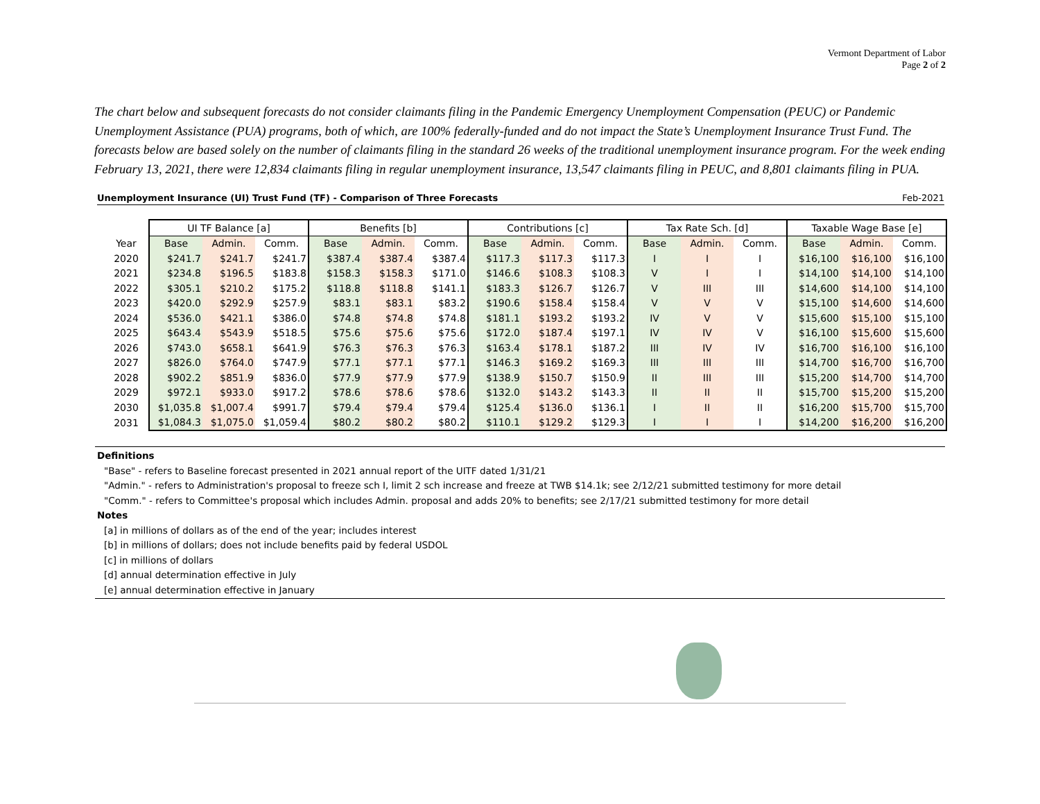Vermont Department of Labor
Page 2 of 2
The chart below and subsequent forecasts do not consider claimants filing in the Pandemic Emergency Unemployment Compensation (PEUC) or Pandemic Unemployment Assistance (PUA) programs, both of which, are 100% federally-funded and do not impact the State’s Unemployment Insurance Trust Fund. The forecasts below are based solely on the number of claimants filing in the standard 26 weeks of the traditional unemployment insurance program. For the week ending February 13, 2021, there were 12,834 claimants filing in regular unemployment insurance, 13,547 claimants filing in PEUC, and 8,801 claimants filing in PUA.
Unemployment Insurance (UI) Trust Fund (TF) - Comparison of Three Forecasts Feb-2021
| | UI TF Balance [a] | | | Benefits [b] | | | Contributions [c] | | | Tax Rate Sch. [d] | | | Taxable Wage Base [e] | | |
| --- | --- | --- | --- | --- | --- | --- | --- | --- | --- | --- | --- | --- | --- | --- | --- |
| Year | Base | Admin. | Comm. | Base | Admin. | Comm. | Base | Admin. | Comm. | Base | Admin. | Comm. | Base | Admin. | Comm. |
| 2020 | $241.7 | $241.7 | $241.7 | $387.4 | $387.4 | $387.4 | $117.3 | $117.3 | $117.3 | I | I | I | $16,100 | $16,100 | $16,100 |
| 2021 | $234.8 | $196.5 | $183.8 | $158.3 | $158.3 | $171.0 | $146.6 | $108.3 | $108.3 | V | I | I | $14,100 | $14,100 | $14,100 |
| 2022 | $305.1 | $210.2 | $175.2 | $118.8 | $118.8 | $141.1 | $183.3 | $126.7 | $126.7 | V | III | III | $14,600 | $14,100 | $14,100 |
| 2023 | $420.0 | $292.9 | $257.9 | $83.1 | $83.1 | $83.2 | $190.6 | $158.4 | $158.4 | V | V | V | $15,100 | $14,600 | $14,600 |
| 2024 | $536.0 | $421.1 | $386.0 | $74.8 | $74.8 | $74.8 | $181.1 | $193.2 | $193.2 | IV | V | V | $15,600 | $15,100 | $15,100 |
| 2025 | $643.4 | $543.9 | $518.5 | $75.6 | $75.6 | $75.6 | $172.0 | $187.4 | $197.1 | IV | IV | V | $16,100 | $15,600 | $15,600 |
| 2026 | $743.0 | $658.1 | $641.9 | $76.3 | $76.3 | $76.3 | $163.4 | $178.1 | $187.2 | III | IV | IV | $16,700 | $16,100 | $16,100 |
| 2027 | $826.0 | $764.0 | $747.9 | $77.1 | $77.1 | $77.1 | $146.3 | $169.2 | $169.3 | III | III | III | $14,700 | $16,700 | $16,700 |
| 2028 | $902.2 | $851.9 | $836.0 | $77.9 | $77.9 | $77.9 | $138.9 | $150.7 | $150.9 | II | III | III | $15,200 | $14,700 | $14,700 |
| 2029 | $972.1 | $933.0 | $917.2 | $78.6 | $78.6 | $78.6 | $132.0 | $143.2 | $143.3 | II | II | II | $15,700 | $15,200 | $15,200 |
| 2030 | $1,035.8 | $1,007.4 | $991.7 | $79.4 | $79.4 | $79.4 | $125.4 | $136.0 | $136.1 | I | II | II | $16,200 | $15,700 | $15,700 |
| 2031 | $1,084.3 | $1,075.0 | $1,059.4 | $80.2 | $80.2 | $80.2 | $110.1 | $129.2 | $129.3 | I | I | I | $14,200 | $16,200 | $16,200 |
Definitions
"Base" - refers to Baseline forecast presented in 2021 annual report of the UITF dated 1/31/21
"Admin." - refers to Administration's proposal to freeze sch I, limit 2 sch increase and freeze at TWB $14.1k; see 2/12/21 submitted testimony for more detail
"Comm." - refers to Committee's proposal which includes Admin. proposal and adds 20% to benefits; see 2/17/21 submitted testimony for more detail
Notes
[a] in millions of dollars as of the end of the year; includes interest
[b] in millions of dollars; does not include benefits paid by federal USDOL
[c] in millions of dollars
[d] annual determination effective in July
[e] annual determination effective in January